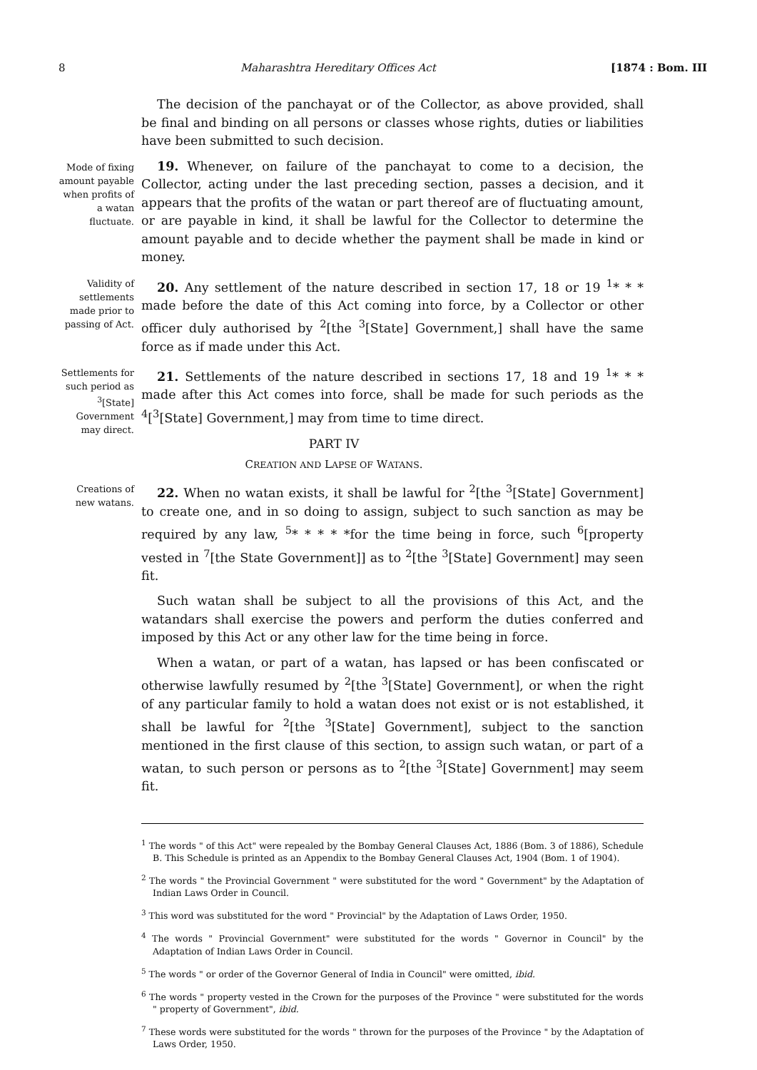8 Maharashtra Hereditary Offices Act [1874 : Bom. III
The decision of the panchayat or of the Collector, as above provided, shall be final and binding on all persons or classes whose rights, duties or liabilities have been submitted to such decision.
Mode of fixing amount payable when profits of a watan fluctuate.
19. Whenever, on failure of the panchayat to come to a decision, the Collector, acting under the last preceding section, passes a decision, and it appears that the profits of the watan or part thereof are of fluctuating amount, or are payable in kind, it shall be lawful for the Collector to determine the amount payable and to decide whether the payment shall be made in kind or money.
Validity of settlements made prior to passing of Act.
20. Any settlement of the nature described in section 17, 18 or 19 <sup>1</sup>* * * made before the date of this Act coming into force, by a Collector or other officer duly authorised by <sup>2</sup>[the <sup>3</sup>[State] Government,] shall have the same force as if made under this Act.
Settlements for such period as <sup>3</sup>[State] Government may direct.
21. Settlements of the nature described in sections 17, 18 and 19 <sup>1</sup>* * * made after this Act comes into force, shall be made for such periods as the <sup>4</sup>[<sup>3</sup>[State] Government,] may from time to time direct.
PART IV
CREATION AND LAPSE OF WATANS.
Creations of new watans.
22. When no watan exists, it shall be lawful for <sup>2</sup>[the <sup>3</sup>[State] Government] to create one, and in so doing to assign, subject to such sanction as may be required by any law, <sup>5</sup>* * * * *for the time being in force, such <sup>6</sup>[property vested in <sup>7</sup>[the State Government]] as to <sup>2</sup>[the <sup>3</sup>[State] Government] may seen fit.
Such watan shall be subject to all the provisions of this Act, and the watandars shall exercise the powers and perform the duties conferred and imposed by this Act or any other law for the time being in force.
When a watan, or part of a watan, has lapsed or has been confiscated or otherwise lawfully resumed by <sup>2</sup>[the <sup>3</sup>[State] Government], or when the right of any particular family to hold a watan does not exist or is not established, it shall be lawful for <sup>2</sup>[the <sup>3</sup>[State] Government], subject to the sanction mentioned in the first clause of this section, to assign such watan, or part of a watan, to such person or persons as to <sup>2</sup>[the <sup>3</sup>[State] Government] may seem fit.
<sup>1</sup> The words " of this Act" were repealed by the Bombay General Clauses Act, 1886 (Bom. 3 of 1886), Schedule B. This Schedule is printed as an Appendix to the Bombay General Clauses Act, 1904 (Bom. 1 of 1904).
<sup>2</sup> The words " the Provincial Government " were substituted for the word " Government" by the Adaptation of Indian Laws Order in Council.
<sup>3</sup> This word was substituted for the word " Provincial" by the Adaptation of Laws Order, 1950.
<sup>4</sup> The words " Provincial Government" were substituted for the words " Governor in Council" by the Adaptation of Indian Laws Order in Council.
<sup>5</sup> The words " or order of the Governor General of India in Council" were omitted, ibid.
<sup>6</sup> The words " property vested in the Crown for the purposes of the Province " were substituted for the words " property of Government", ibid.
<sup>7</sup> These words were substituted for the words " thrown for the purposes of the Province " by the Adaptation of Laws Order, 1950.